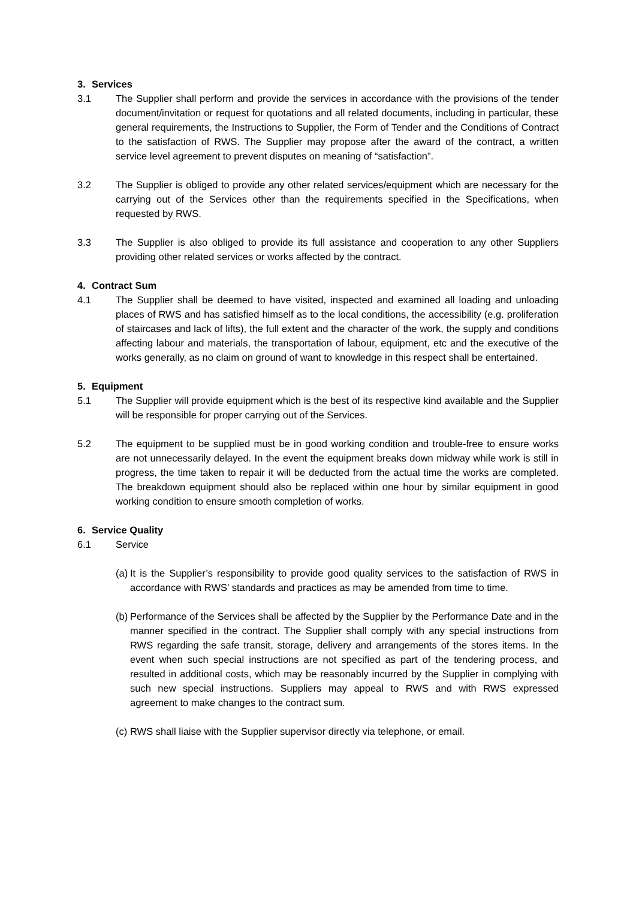3. Services
3.1 The Supplier shall perform and provide the services in accordance with the provisions of the tender document/invitation or request for quotations and all related documents, including in particular, these general requirements, the Instructions to Supplier, the Form of Tender and the Conditions of Contract to the satisfaction of RWS. The Supplier may propose after the award of the contract, a written service level agreement to prevent disputes on meaning of “satisfaction”.
3.2 The Supplier is obliged to provide any other related services/equipment which are necessary for the carrying out of the Services other than the requirements specified in the Specifications, when requested by RWS.
3.3 The Supplier is also obliged to provide its full assistance and cooperation to any other Suppliers providing other related services or works affected by the contract.
4. Contract Sum
4.1 The Supplier shall be deemed to have visited, inspected and examined all loading and unloading places of RWS and has satisfied himself as to the local conditions, the accessibility (e.g. proliferation of staircases and lack of lifts), the full extent and the character of the work, the supply and conditions affecting labour and materials, the transportation of labour, equipment, etc and the executive of the works generally, as no claim on ground of want to knowledge in this respect shall be entertained.
5. Equipment
5.1 The Supplier will provide equipment which is the best of its respective kind available and the Supplier will be responsible for proper carrying out of the Services.
5.2 The equipment to be supplied must be in good working condition and trouble-free to ensure works are not unnecessarily delayed. In the event the equipment breaks down midway while work is still in progress, the time taken to repair it will be deducted from the actual time the works are completed. The breakdown equipment should also be replaced within one hour by similar equipment in good working condition to ensure smooth completion of works.
6. Service Quality
6.1 Service
(a)
It is the Supplier’s responsibility to provide good quality services to the satisfaction of RWS in accordance with RWS’ standards and practices as may be amended from time to time.
(b)
Performance of the Services shall be affected by the Supplier by the Performance Date and in the manner specified in the contract. The Supplier shall comply with any special instructions from RWS regarding the safe transit, storage, delivery and arrangements of the stores items. In the event when such special instructions are not specified as part of the tendering process, and resulted in additional costs, which may be reasonably incurred by the Supplier in complying with such new special instructions. Suppliers may appeal to RWS and with RWS expressed agreement to make changes to the contract sum.
(c)
RWS shall liaise with the Supplier supervisor directly via telephone, or email.